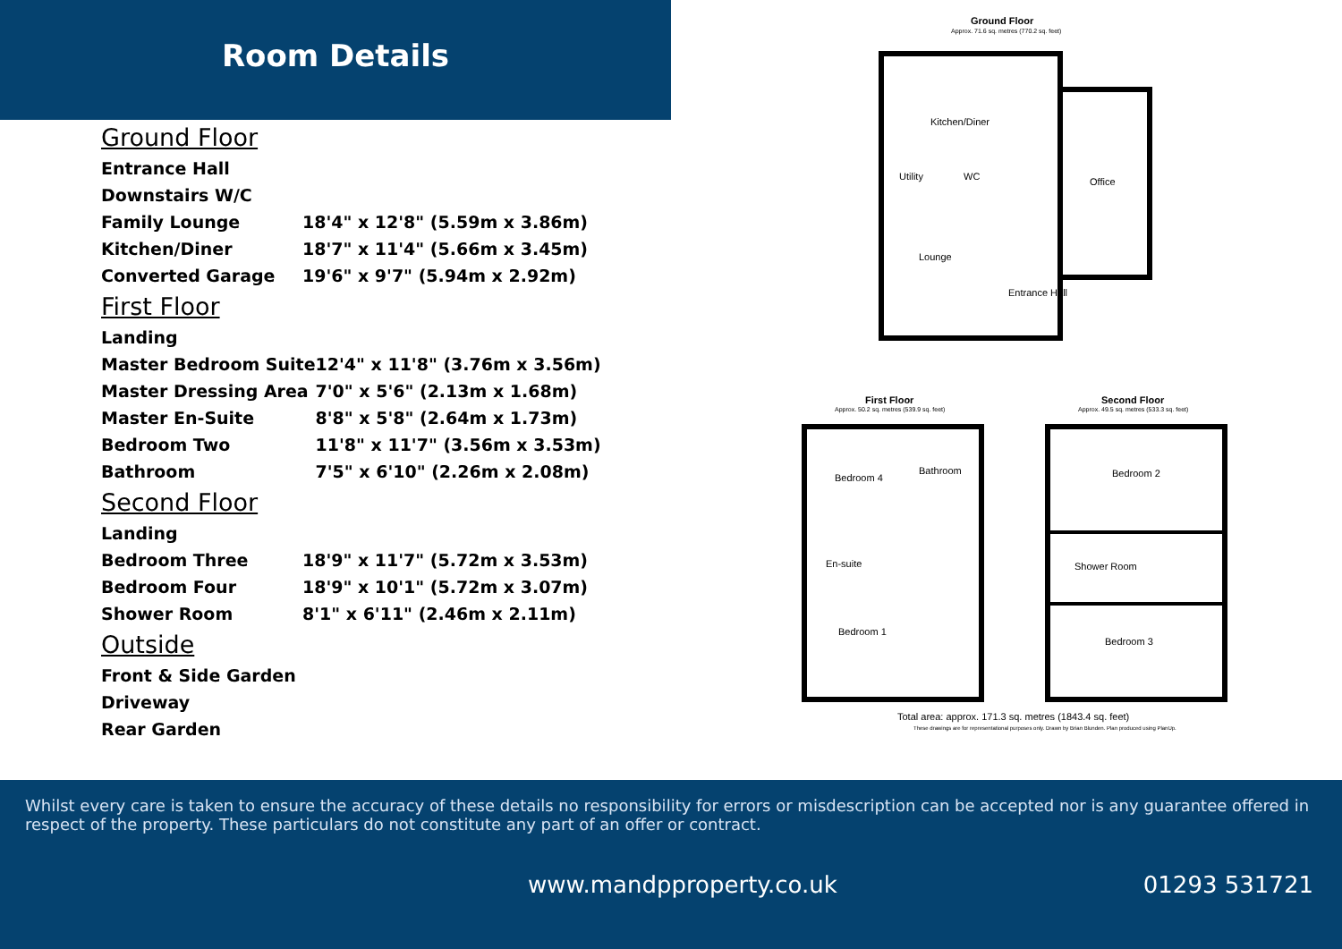Room Details
Ground Floor
| Entrance Hall | |
| Downstairs W/C | |
| Family Lounge | 18'4" x 12'8" (5.59m x 3.86m) |
| Kitchen/Diner | 18'7" x 11'4" (5.66m x 3.45m) |
| Converted Garage | 19'6" x 9'7" (5.94m x 2.92m) |
First Floor
| Landing | |
| Master Bedroom Suite | 12'4" x 11'8" (3.76m x 3.56m) |
| Master Dressing Area | 7'0" x 5'6" (2.13m x 1.68m) |
| Master En-Suite | 8'8" x 5'8" (2.64m x 1.73m) |
| Bedroom Two | 11'8" x 11'7" (3.56m x 3.53m) |
| Bathroom | 7'5" x 6'10" (2.26m x 2.08m) |
Second Floor
| Landing | |
| Bedroom Three | 18'9" x 11'7" (5.72m x 3.53m) |
| Bedroom Four | 18'9" x 10'1" (5.72m x 3.07m) |
| Shower Room | 8'1" x 6'11" (2.46m x 2.11m) |
Outside
| Front & Side Garden |
| Driveway |
| Rear Garden |
Ground Floor
Approx. 71.6 sq. metres (770.2 sq. feet)
Kitchen/Diner
Utility WC Office
Lounge
Entrance Hall
First Floor
Approx. 50.2 sq. metres (539.9 sq. feet)
Second Floor
Approx. 49.5 sq. metres (533.3 sq. feet)
Bedroom 4
Bathroom
En-suite
Bedroom 1
Bedroom 2
Shower Room
Bedroom 3
Total area: approx. 171.3 sq. metres (1843.4 sq. feet)
These drawings are for representational purposes only. Drawn by Brian Blunden. Plan produced using PlanUp.
Whilst every care is taken to ensure the accuracy of these details no responsibility for errors or misdescription can be accepted nor is any guarantee offered in respect of the property. These particulars do not constitute any part of an offer or contract.
www.mandpproperty.co.uk 01293 531721